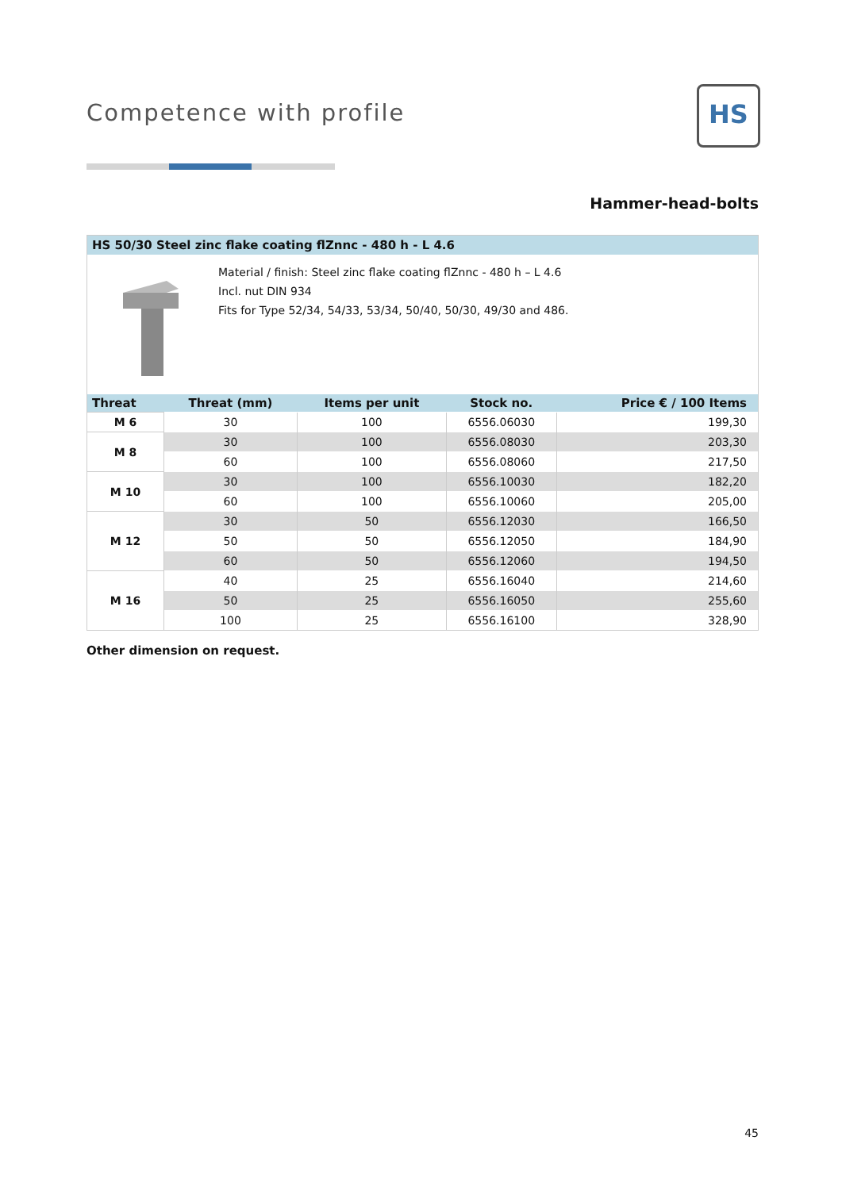Competence with profile HS
Hammer-head-bolts
HS 50/30 Steel zinc flake coating flZnnc - 480 h - L 4.6
Material / finish: Steel zinc flake coating flZnnc - 480 h – L 4.6
Incl. nut DIN 934
Fits for Type 52/34, 54/33, 53/34, 50/40, 50/30, 49/30 and 486.
| Threat | Threat (mm) | Items per unit | Stock no. | Price € / 100 Items |
| --- | --- | --- | --- | --- |
| M 6 | 30 | 100 | 6556.06030 | 199,30 |
| M 8 | 30 | 100 | 6556.08030 | 203,30 |
| | 60 | 100 | 6556.08060 | 217,50 |
| M 10 | 30 | 100 | 6556.10030 | 182,20 |
| | 60 | 100 | 6556.10060 | 205,00 |
| M 12 | 30 | 50 | 6556.12030 | 166,50 |
| | 50 | 50 | 6556.12050 | 184,90 |
| | 60 | 50 | 6556.12060 | 194,50 |
| M 16 | 40 | 25 | 6556.16040 | 214,60 |
| | 50 | 25 | 6556.16050 | 255,60 |
| | 100 | 25 | 6556.16100 | 328,90 |
Other dimension on request.
45